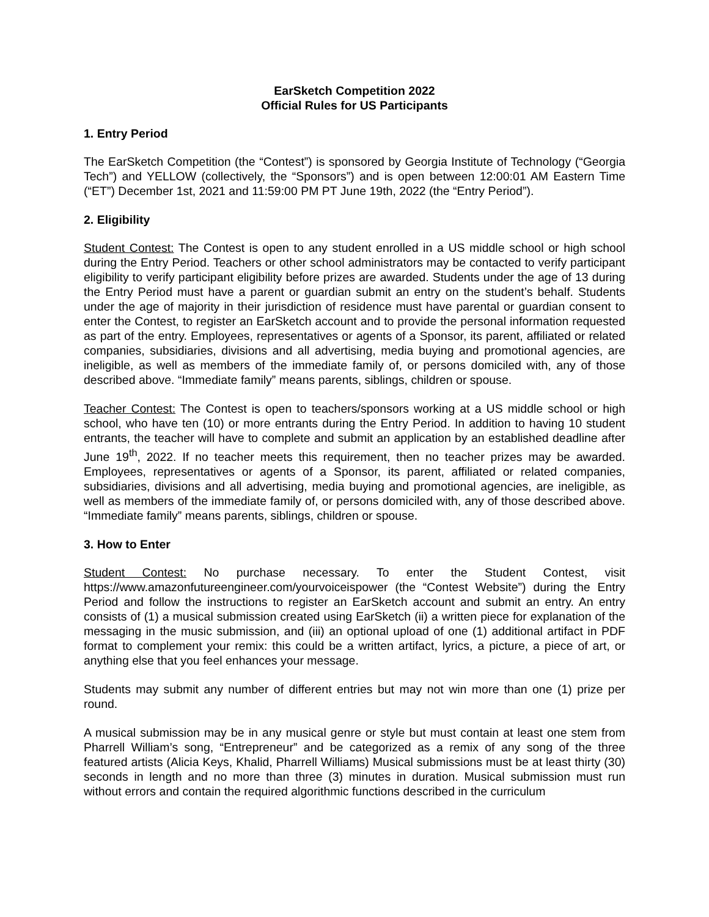EarSketch Competition 2022
Official Rules for US Participants
1. Entry Period
The EarSketch Competition (the “Contest”) is sponsored by Georgia Institute of Technology (“Georgia Tech”) and YELLOW (collectively, the “Sponsors”) and is open between 12:00:01 AM Eastern Time (“ET”) December 1st, 2021 and 11:59:00 PM PT June 19th, 2022 (the “Entry Period”).
2. Eligibility
Student Contest: The Contest is open to any student enrolled in a US middle school or high school during the Entry Period. Teachers or other school administrators may be contacted to verify participant eligibility to verify participant eligibility before prizes are awarded. Students under the age of 13 during the Entry Period must have a parent or guardian submit an entry on the student’s behalf. Students under the age of majority in their jurisdiction of residence must have parental or guardian consent to enter the Contest, to register an EarSketch account and to provide the personal information requested as part of the entry. Employees, representatives or agents of a Sponsor, its parent, affiliated or related companies, subsidiaries, divisions and all advertising, media buying and promotional agencies, are ineligible, as well as members of the immediate family of, or persons domiciled with, any of those described above. “Immediate family” means parents, siblings, children or spouse.
Teacher Contest: The Contest is open to teachers/sponsors working at a US middle school or high school, who have ten (10) or more entrants during the Entry Period. In addition to having 10 student entrants, the teacher will have to complete and submit an application by an established deadline after June 19<sup>th</sup>, 2022. If no teacher meets this requirement, then no teacher prizes may be awarded. Employees, representatives or agents of a Sponsor, its parent, affiliated or related companies, subsidiaries, divisions and all advertising, media buying and promotional agencies, are ineligible, as well as members of the immediate family of, or persons domiciled with, any of those described above. “Immediate family” means parents, siblings, children or spouse.
3. How to Enter
Student Contest: No purchase necessary. To enter the Student Contest, visit https://www.amazonfutureengineer.com/yourvoiceispower (the “Contest Website”) during the Entry Period and follow the instructions to register an EarSketch account and submit an entry. An entry consists of (1) a musical submission created using EarSketch (ii) a written piece for explanation of the messaging in the music submission, and (iii) an optional upload of one (1) additional artifact in PDF format to complement your remix: this could be a written artifact, lyrics, a picture, a piece of art, or anything else that you feel enhances your message.
Students may submit any number of different entries but may not win more than one (1) prize per round.
A musical submission may be in any musical genre or style but must contain at least one stem from Pharrell William’s song, “Entrepreneur” and be categorized as a remix of any song of the three featured artists (Alicia Keys, Khalid, Pharrell Williams) Musical submissions must be at least thirty (30) seconds in length and no more than three (3) minutes in duration. Musical submission must run without errors and contain the required algorithmic functions described in the curriculum